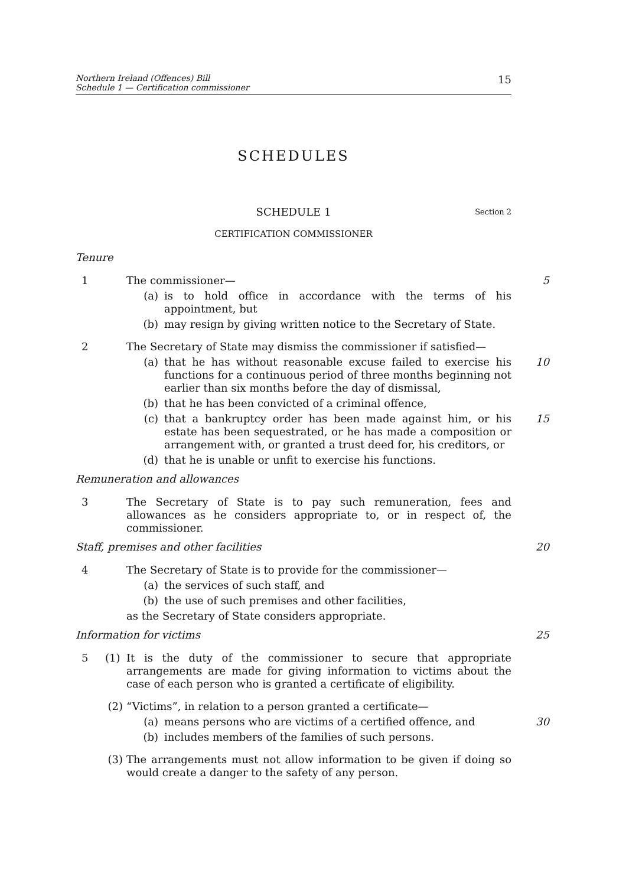Northern Ireland (Offences) Bill
Schedule 1 — Certification commissioner
15
SCHEDULES
SCHEDULE 1 Section 2
CERTIFICATION COMMISSIONER
Tenure
1 The commissioner— 5
(a) is to hold office in accordance with the terms of his appointment, but
(b) may resign by giving written notice to the Secretary of State.
2 The Secretary of State may dismiss the commissioner if satisfied—
(a) that he has without reasonable excuse failed to exercise his functions for a continuous period of three months beginning not earlier than six months before the day of dismissal,
10
(b) that he has been convicted of a criminal offence,
(c) that a bankruptcy order has been made against him, or his estate has been sequestrated, or he has made a composition or arrangement with, or granted a trust deed for, his creditors, or
15
(d) that he is unable or unfit to exercise his functions.
Remuneration and allowances
3 The Secretary of State is to pay such remuneration, fees and allowances as he considers appropriate to, or in respect of, the commissioner.
Staff, premises and other facilities 20
4 The Secretary of State is to provide for the commissioner—
(a) the services of such staff, and
(b) the use of such premises and other facilities,
as the Secretary of State considers appropriate.
Information for victims 25
5 (1)
It is the duty of the commissioner to secure that appropriate arrangements are made for giving information to victims about the case of each person who is granted a certificate of eligibility.
(2) “Victims”, in relation to a person granted a certificate—
(a) means persons who are victims of a certified offence, and
30
(b) includes members of the families of such persons.
(3) The arrangements must not allow information to be given if doing so would create a danger to the safety of any person.